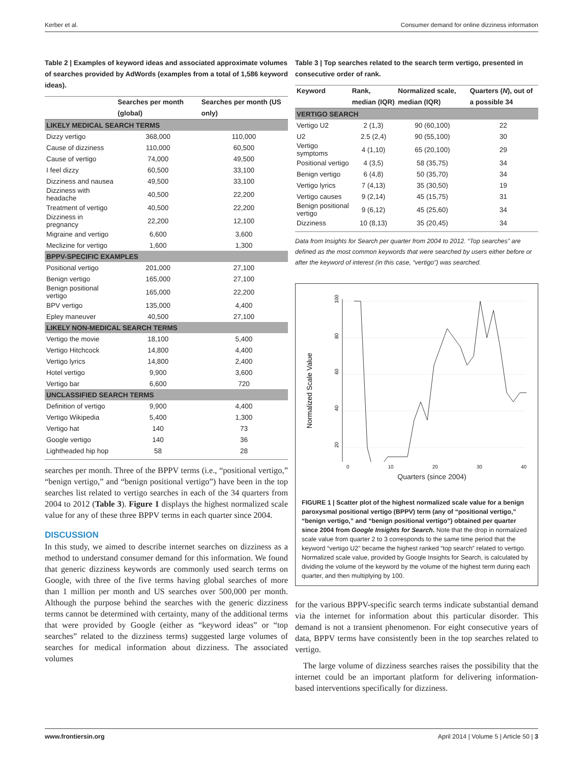Kerber et al. Consumer demand for online dizziness information
Table 2 | Examples of keyword ideas and associated approximate volumes of searches provided by AdWords (examples from a total of 1,586 keyword ideas).
| | Searches per month (global) | Searches per month (US only) |
| --- | --- | --- |
| LIKELY MEDICAL SEARCH TERMS | | |
| Dizzy vertigo | 368,000 | 110,000 |
| Cause of dizziness | 110,000 | 60,500 |
| Cause of vertigo | 74,000 | 49,500 |
| I feel dizzy | 60,500 | 33,100 |
| Dizziness and nausea | 49,500 | 33,100 |
| Dizziness with headache | 40,500 | 22,200 |
| Treatment of vertigo | 40,500 | 22,200 |
| Dizziness in pregnancy | 22,200 | 12,100 |
| Migraine and vertigo | 6,600 | 3,600 |
| Meclizine for vertigo | 1,600 | 1,300 |
| BPPV-SPECIFIC EXAMPLES | | |
| Positional vertigo | 201,000 | 27,100 |
| Benign vertigo | 165,000 | 27,100 |
| Benign positional vertigo | 165,000 | 22,200 |
| BPV vertigo | 135,000 | 4,400 |
| Epley maneuver | 40,500 | 27,100 |
| LIKELY NON-MEDICAL SEARCH TERMS | | |
| Vertigo the movie | 18,100 | 5,400 |
| Vertigo Hitchcock | 14,800 | 4,400 |
| Vertigo lyrics | 14,800 | 2,400 |
| Hotel vertigo | 9,900 | 3,600 |
| Vertigo bar | 6,600 | 720 |
| UNCLASSIFIED SEARCH TERMS | | |
| Definition of vertigo | 9,900 | 4,400 |
| Vertigo Wikipedia | 5,400 | 1,300 |
| Vertigo hat | 140 | 73 |
| Google vertigo | 140 | 36 |
| Lightheaded hip hop | 58 | 28 |
searches per month. Three of the BPPV terms (i.e., “positional vertigo,” “benign vertigo,” and “benign positional vertigo”) have been in the top searches list related to vertigo searches in each of the 34 quarters from 2004 to 2012 (Table 3). Figure 1 displays the highest normalized scale value for any of these three BPPV terms in each quarter since 2004.
DISCUSSION
In this study, we aimed to describe internet searches on dizziness as a method to understand consumer demand for this information. We found that generic dizziness keywords are commonly used search terms on Google, with three of the five terms having global searches of more than 1 million per month and US searches over 500,000 per month. Although the purpose behind the searches with the generic dizziness terms cannot be determined with certainty, many of the additional terms that were provided by Google (either as “keyword ideas” or “top searches” related to the dizziness terms) suggested large volumes of searches for medical information about dizziness. The associated volumes
Table 3 | Top searches related to the search term vertigo, presented in consecutive order of rank.
| Keyword | Rank, median (IQR) | Normalized scale, median (IQR) | Quarters ( N ), out of a possible 34 |
| --- | --- | --- | --- |
| VERTIGO SEARCH | | | |
| Vertigo U2 | 2 (1,3) | 90 (60,100) | 22 |
| U2 | 2.5 (2,4) | 90 (55,100) | 30 |
| Vertigo symptoms | 4 (1,10) | 65 (20,100) | 29 |
| Positional vertigo | 4 (3,5) | 58 (35,75) | 34 |
| Benign vertigo | 6 (4,8) | 50 (35,70) | 34 |
| Vertigo lyrics | 7 (4,13) | 35 (30,50) | 19 |
| Vertigo causes | 9 (2,14) | 45 (15,75) | 31 |
| Benign positional vertigo | 9 (6,12) | 45 (25,60) | 34 |
| Dizziness | 10 (8,13) | 35 (20,45) | 34 |
Data from Insights for Search per quarter from 2004 to 2012. “Top searches” are defined as the most common keywords that were searched by users either before or after the keyword of interest (in this case, “vertigo”) was searched.
100
80
60
40
20
Normalized Scale Value
0 10 20 30 40
Quarters (since 2004)
FIGURE 1 | Scatter plot of the highest normalized scale value for a benign paroxysmal positional vertigo (BPPV) term (any of “positional vertigo,” “benign vertigo,” and “benign positional vertigo”) obtained per quarter since 2004 from Google Insights for Search. Note that the drop in normalized scale value from quarter 2 to 3 corresponds to the same time period that the keyword “vertigo U2” became the highest ranked “top search” related to vertigo. Normalized scale value, provided by Google Insights for Search, is calculated by dividing the volume of the keyword by the volume of the highest term during each quarter, and then multiplying by 100.
for the various BPPV-specific search terms indicate substantial demand via the internet for information about this particular disorder. This demand is not a transient phenomenon. For eight consecutive years of data, BPPV terms have consistently been in the top searches related to vertigo.
The large volume of dizziness searches raises the possibility that the internet could be an important platform for delivering information-based interventions specifically for dizziness.
www.frontiersin.org April 2014 | Volume 5 | Article 50 | 3